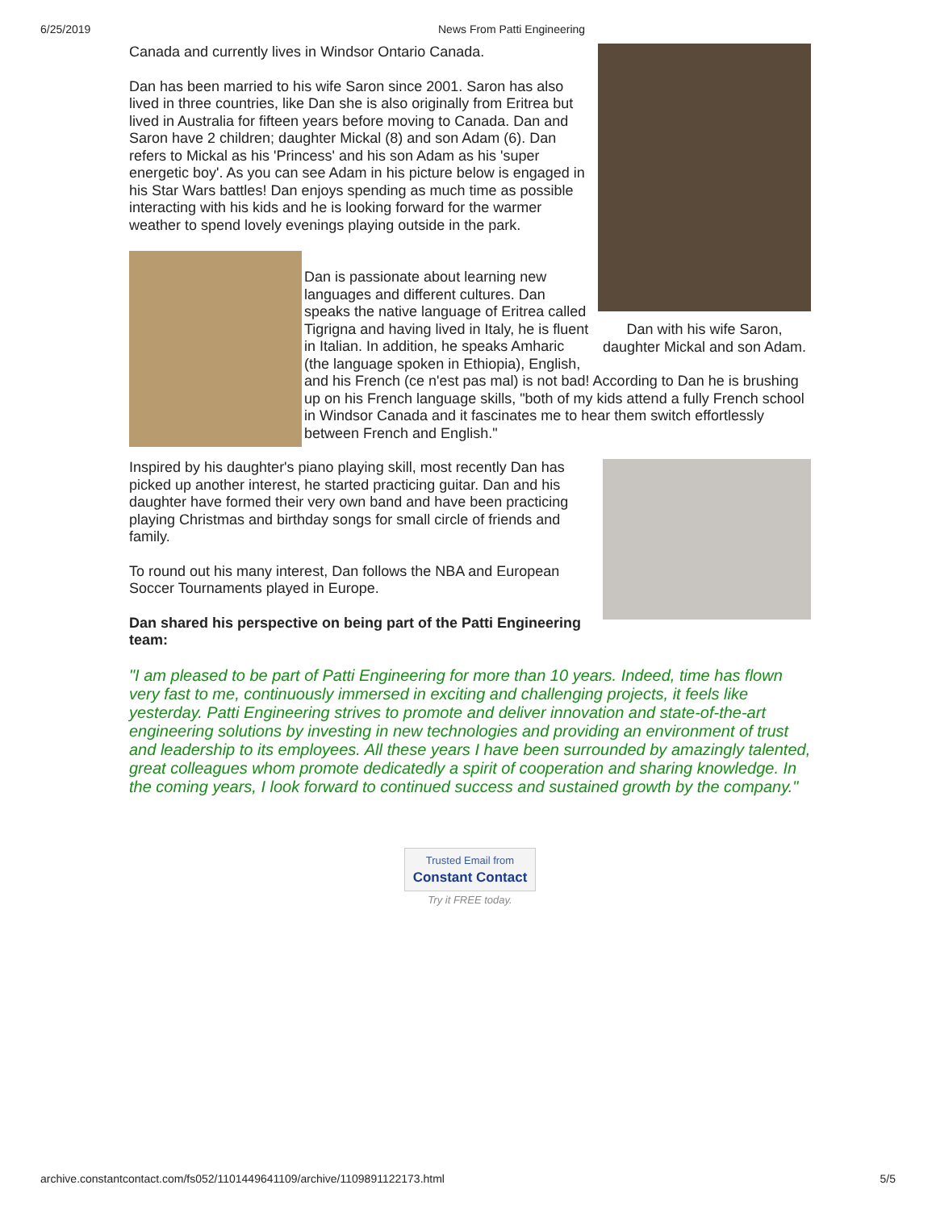6/25/2019 News From Patti Engineering
Dan with his wife Saron, daughter Mickal and son Adam.
Canada and currently lives in Windsor Ontario Canada.
Dan has been married to his wife Saron since 2001. Saron has also lived in three countries, like Dan she is also originally from Eritrea but lived in Australia for fifteen years before moving to Canada. Dan and Saron have 2 children; daughter Mickal (8) and son Adam (6). Dan refers to Mickal as his 'Princess' and his son Adam as his 'super energetic boy'. As you can see Adam in his picture below is engaged in his Star Wars battles! Dan enjoys spending as much time as possible interacting with his kids and he is looking forward for the warmer weather to spend lovely evenings playing outside in the park.
Dan is passionate about learning new languages and different cultures. Dan speaks the native language of Eritrea called Tigrigna and having lived in Italy, he is fluent in Italian. In addition, he speaks Amharic (the language spoken in Ethiopia), English, and his French (ce n'est pas mal) is not bad! According to Dan he is brushing up on his French language skills, "both of my kids attend a fully French school in Windsor Canada and it fascinates me to hear them switch effortlessly between French and English."
Inspired by his daughter's piano playing skill, most recently Dan has picked up another interest, he started practicing guitar. Dan and his daughter have formed their very own band and have been practicing playing Christmas and birthday songs for small circle of friends and family.
To round out his many interest, Dan follows the NBA and European Soccer Tournaments played in Europe.
Dan shared his perspective on being part of the Patti Engineering team:
"I am pleased to be part of Patti Engineering for more than 10 years. Indeed, time has flown very fast to me, continuously immersed in exciting and challenging projects, it feels like yesterday. Patti Engineering strives to promote and deliver innovation and state-of-the-art engineering solutions by investing in new technologies and providing an environment of trust and leadership to its employees. All these years I have been surrounded by amazingly talented, great colleagues whom promote dedicatedly a spirit of cooperation and sharing knowledge. In the coming years, I look forward to continued success and sustained growth by the company."
Trusted Email from
Constant Contact
Try it FREE today.
archive.constantcontact.com/fs052/1101449641109/archive/1109891122173.html 5/5